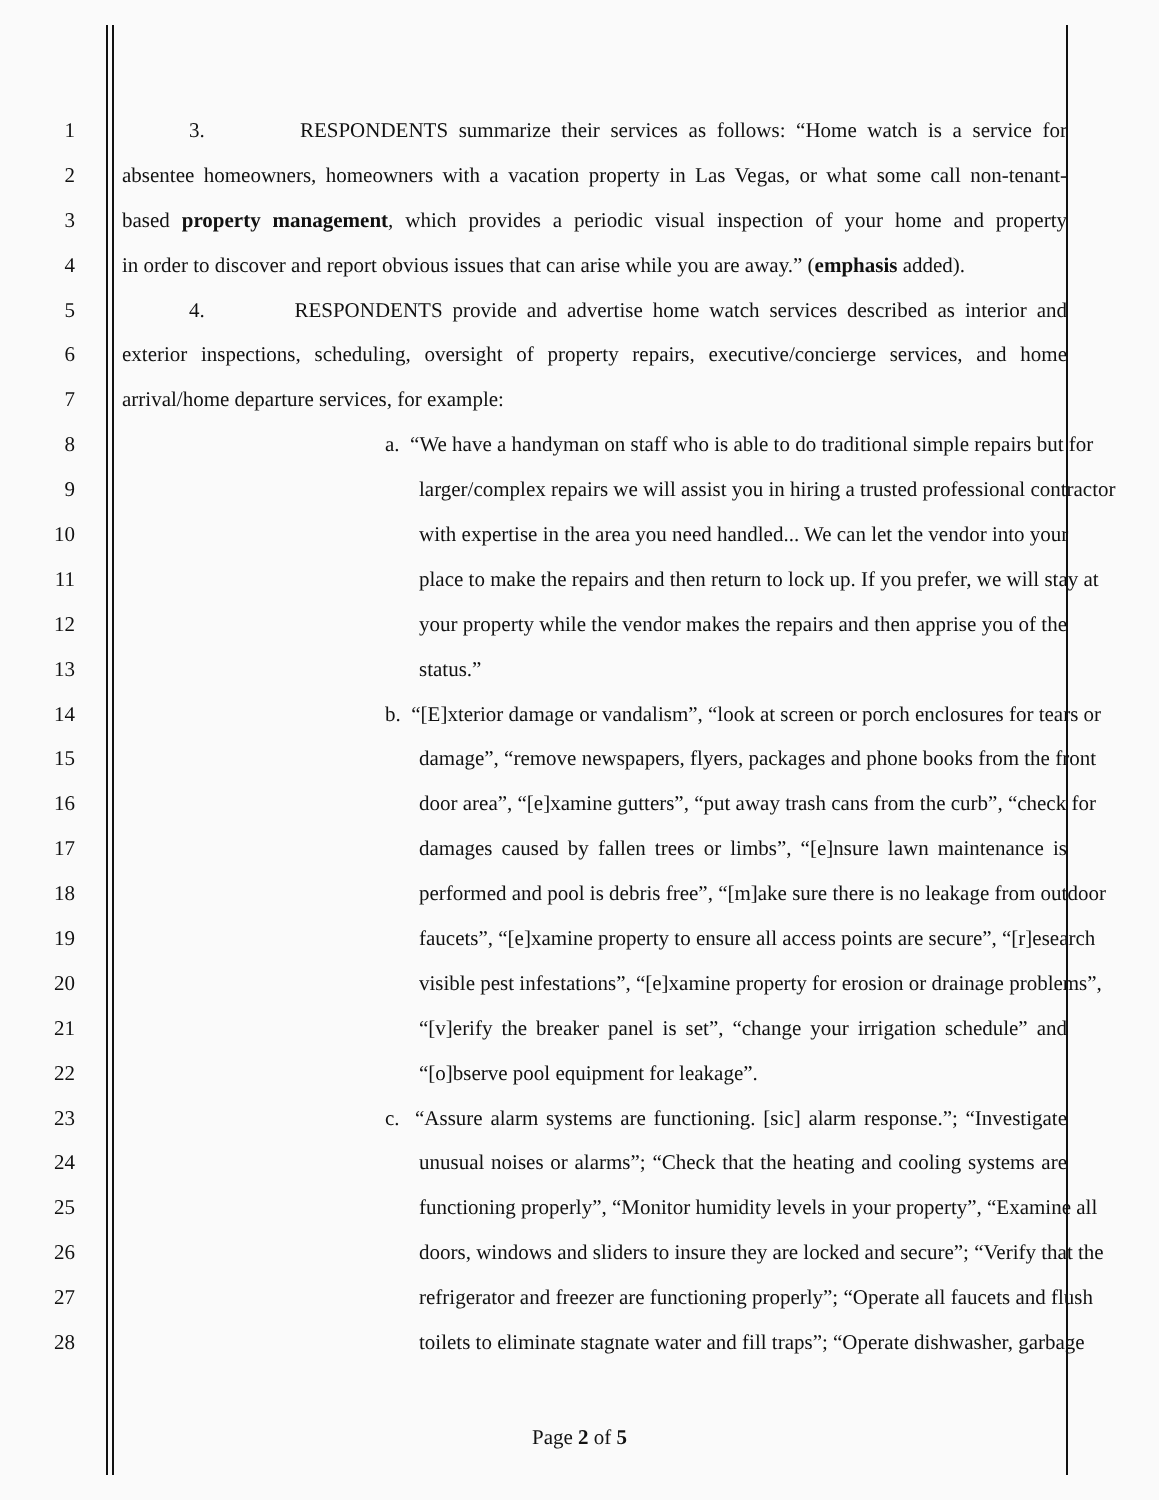1 3. RESPONDENTS summarize their services as follows: “Home watch is a service for
2 absentee homeowners, homeowners with a vacation property in Las Vegas, or what some call non-tenant-
3 based property management, which provides a periodic visual inspection of your home and property
4 in order to discover and report obvious issues that can arise while you are away.” (emphasis added).
5 4. RESPONDENTS provide and advertise home watch services described as interior and
6 exterior inspections, scheduling, oversight of property repairs, executive/concierge services, and home
7 arrival/home departure services, for example:
8 a. “We have a handyman on staff who is able to do traditional simple repairs but for
9 larger/complex repairs we will assist you in hiring a trusted professional contractor
10 with expertise in the area you need handled... We can let the vendor into your
11 place to make the repairs and then return to lock up. If you prefer, we will stay at
12 your property while the vendor makes the repairs and then apprise you of the
13 status.”
14 b. “[E]xterior damage or vandalism”, “look at screen or porch enclosures for tears or
15 damage”, “remove newspapers, flyers, packages and phone books from the front
16 door area”, “[e]xamine gutters”, “put away trash cans from the curb”, “check for
17 damages caused by fallen trees or limbs”, “[e]nsure lawn maintenance is
18 performed and pool is debris free”, “[m]ake sure there is no leakage from outdoor
19 faucets”, “[e]xamine property to ensure all access points are secure”, “[r]esearch
20 visible pest infestations”, “[e]xamine property for erosion or drainage problems”,
21 “[v]erify the breaker panel is set”, “change your irrigation schedule” and
22 “[o]bserve pool equipment for leakage”.
23 c. “Assure alarm systems are functioning. [sic] alarm response.”; “Investigate
24 unusual noises or alarms”; “Check that the heating and cooling systems are
25 functioning properly”, “Monitor humidity levels in your property”, “Examine all
26 doors, windows and sliders to insure they are locked and secure”; “Verify that the
27 refrigerator and freezer are functioning properly”; “Operate all faucets and flush
28 toilets to eliminate stagnate water and fill traps”; “Operate dishwasher, garbage
Page 2 of 5